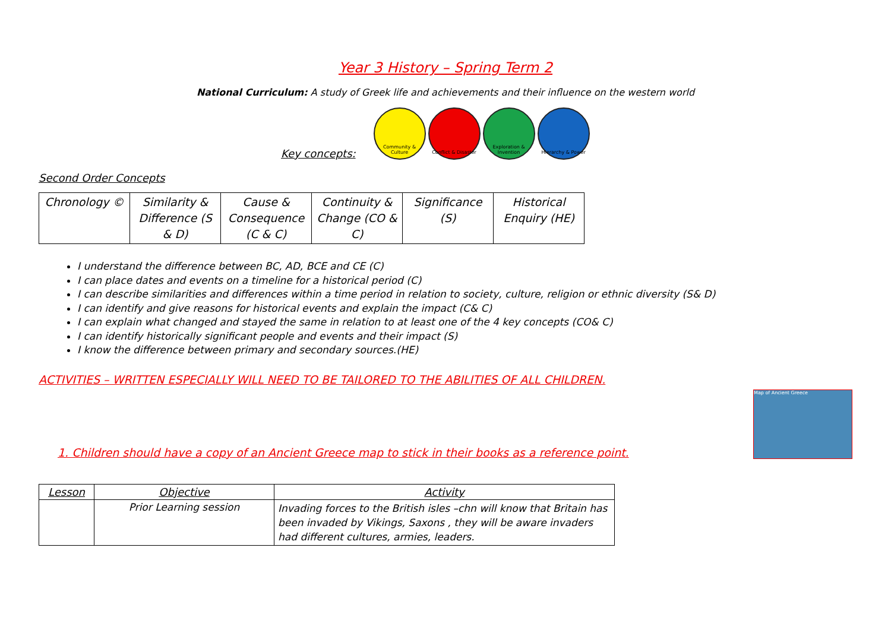Year 3 History – Spring Term 2
National Curriculum: A study of Greek life and achievements and their influence on the western world
Key concepts:
Community & Culture
Conflict & Disaster
Exploration & Invention
Hierarchy & Power
Second Order Concepts
| Chronology © | Similarity & Difference (S & D) | Cause & Consequence (C & C) | Continuity & Change (CO & C) | Significance (S) | Historical Enquiry (HE) |
I understand the difference between BC, AD, BCE and CE (C)
I can place dates and events on a timeline for a historical period (C)
I can describe similarities and differences within a time period in relation to society, culture, religion or ethnic diversity (S& D)
I can identify and give reasons for historical events and explain the impact (C& C)
I can explain what changed and stayed the same in relation to at least one of the 4 key concepts (CO& C)
I can identify historically significant people and events and their impact (S)
I know the difference between primary and secondary sources.(HE)
ACTIVITIES – WRITTEN ESPECIALLY WILL NEED TO BE TAILORED TO THE ABILITIES OF ALL CHILDREN.
1. Children should have a copy of an Ancient Greece map to stick in their books as a reference point.
Map of Ancient Greece
| Lesson | Objective | Activity |
| --- | --- | --- |
| | Prior Learning session | Invading forces to the British isles –chn will know that Britain has been invaded by Vikings, Saxons , they will be aware invaders had different cultures, armies, leaders. |